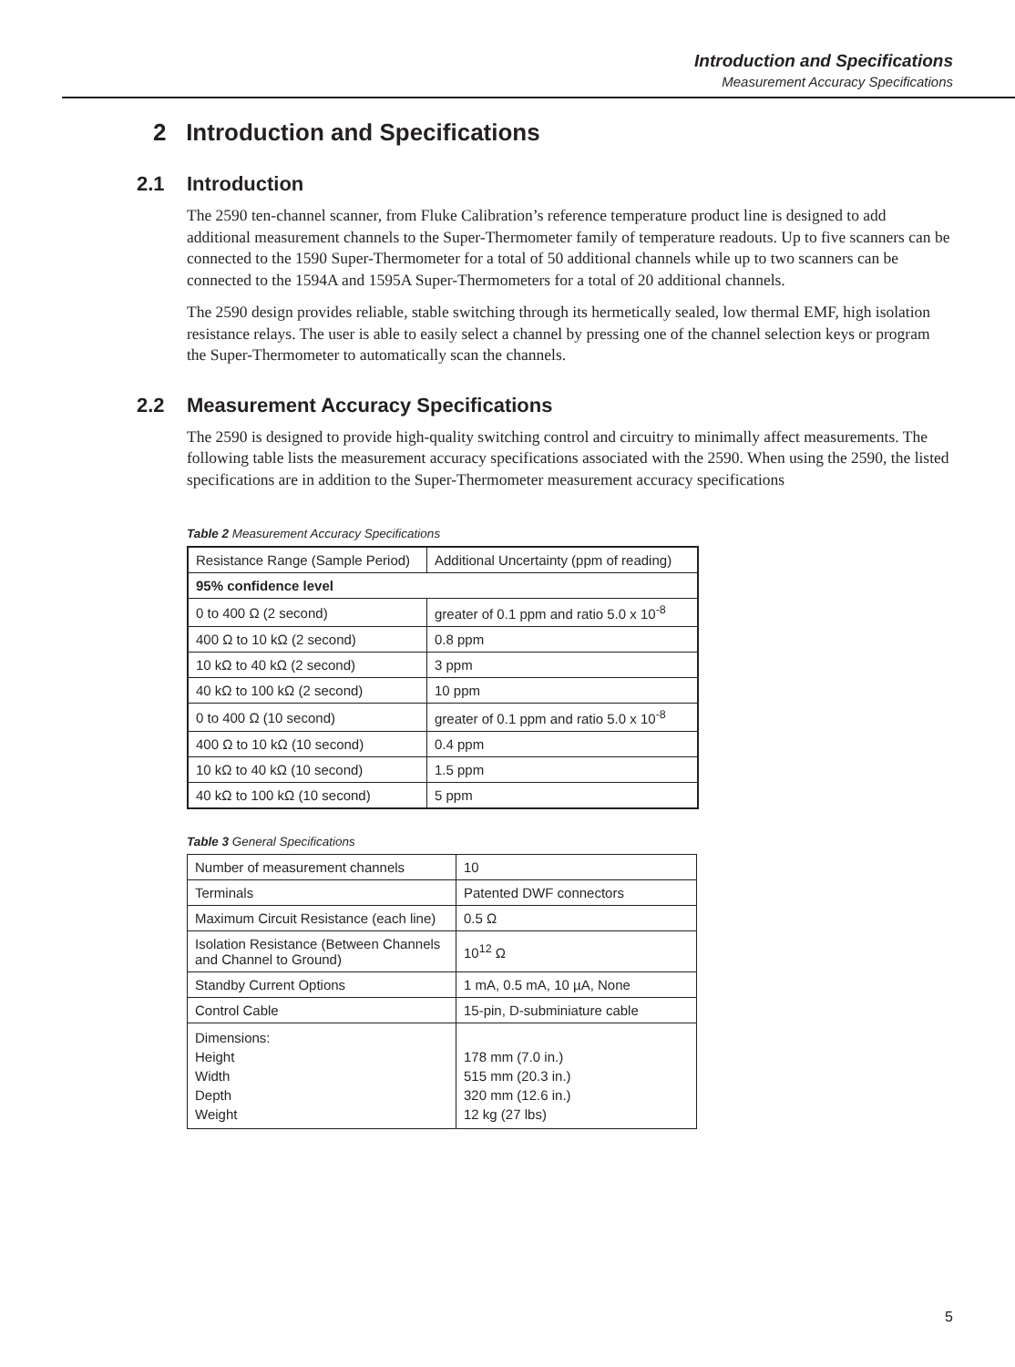Introduction and Specifications
Measurement Accuracy Specifications
2 Introduction and Specifications
2.1 Introduction
The 2590 ten-channel scanner, from Fluke Calibration’s reference temperature product line is designed to add additional measurement channels to the Super-Thermometer family of temperature readouts. Up to five scanners can be connected to the 1590 Super-Thermometer for a total of 50 additional channels while up to two scanners can be connected to the 1594A and 1595A Super-Thermometers for a total of 20 additional channels.
The 2590 design provides reliable, stable switching through its hermetically sealed, low thermal EMF, high isolation resistance relays. The user is able to easily select a channel by pressing one of the channel selection keys or program the Super-Thermometer to automatically scan the channels.
2.2 Measurement Accuracy Specifications
The 2590 is designed to provide high-quality switching control and circuitry to minimally affect measurements. The following table lists the measurement accuracy specifications associated with the 2590. When using the 2590, the listed specifications are in addition to the Super-Thermometer measurement accuracy specifications
Table 2 Measurement Accuracy Specifications
| Resistance Range (Sample Period) | Additional Uncertainty (ppm of reading) |
| --- | --- |
| 95% confidence level | |
| 0 to 400 Ω (2 second) | greater of 0.1 ppm and ratio 5.0 x 10<sup>-8</sup> |
| 400 Ω to 10 kΩ (2 second) | 0.8 ppm |
| 10 kΩ to 40 kΩ (2 second) | 3 ppm |
| 40 kΩ to 100 kΩ (2 second) | 10 ppm |
| 0 to 400 Ω (10 second) | greater of 0.1 ppm and ratio 5.0 x 10<sup>-8</sup> |
| 400 Ω to 10 kΩ (10 second) | 0.4 ppm |
| 10 kΩ to 40 kΩ (10 second) | 1.5 ppm |
| 40 kΩ to 100 kΩ (10 second) | 5 ppm |
Table 3 General Specifications
| Number of measurement channels | 10 |
| Terminals | Patented DWF connectors |
| Maximum Circuit Resistance (each line) | 0.5 Ω |
| Isolation Resistance (Between Channels and Channel to Ground) | 10<sup>12</sup> Ω |
| Standby Current Options | 1 mA, 0.5 mA, 10 µA, None |
| Control Cable | 15-pin, D-subminiature cable |
| Dimensions: Height Width Depth Weight | 178 mm (7.0 in.) 515 mm (20.3 in.) 320 mm (12.6 in.) 12 kg (27 lbs) |
5